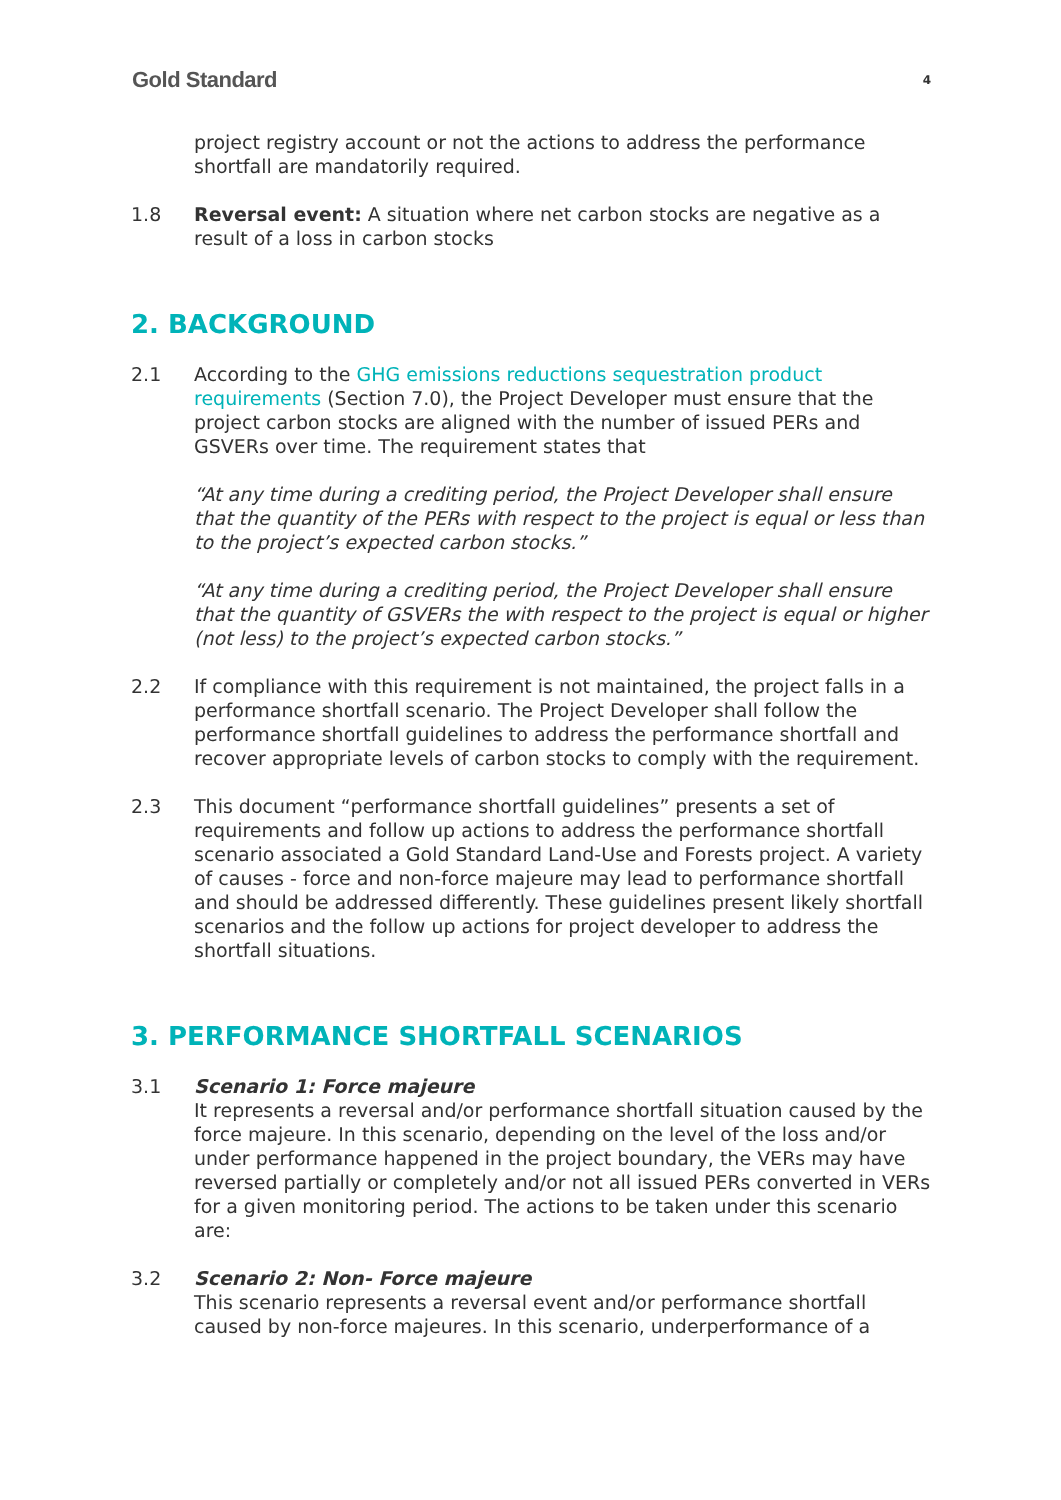Gold Standard 4
project registry account or not the actions to address the performance shortfall are mandatorily required.
1.8 Reversal event: A situation where net carbon stocks are negative as a result of a loss in carbon stocks
2. BACKGROUND
2.1 According to the GHG emissions reductions sequestration product requirements (Section 7.0), the Project Developer must ensure that the project carbon stocks are aligned with the number of issued PERs and GSVERs over time. The requirement states that
“At any time during a crediting period, the Project Developer shall ensure that the quantity of the PERs with respect to the project is equal or less than to the project’s expected carbon stocks.”
“At any time during a crediting period, the Project Developer shall ensure that the quantity of GSVERs the with respect to the project is equal or higher (not less) to the project’s expected carbon stocks.”
2.2 If compliance with this requirement is not maintained, the project falls in a performance shortfall scenario. The Project Developer shall follow the performance shortfall guidelines to address the performance shortfall and recover appropriate levels of carbon stocks to comply with the requirement.
2.3 This document “performance shortfall guidelines” presents a set of requirements and follow up actions to address the performance shortfall scenario associated a Gold Standard Land-Use and Forests project. A variety of causes - force and non-force majeure may lead to performance shortfall and should be addressed differently. These guidelines present likely shortfall scenarios and the follow up actions for project developer to address the shortfall situations.
3. PERFORMANCE SHORTFALL SCENARIOS
3.1 Scenario 1: Force majeure
It represents a reversal and/or performance shortfall situation caused by the force majeure. In this scenario, depending on the level of the loss and/or under performance happened in the project boundary, the VERs may have reversed partially or completely and/or not all issued PERs converted in VERs for a given monitoring period. The actions to be taken under this scenario are:
3.2 Scenario 2: Non- Force majeure
This scenario represents a reversal event and/or performance shortfall caused by non-force majeures. In this scenario, underperformance of a